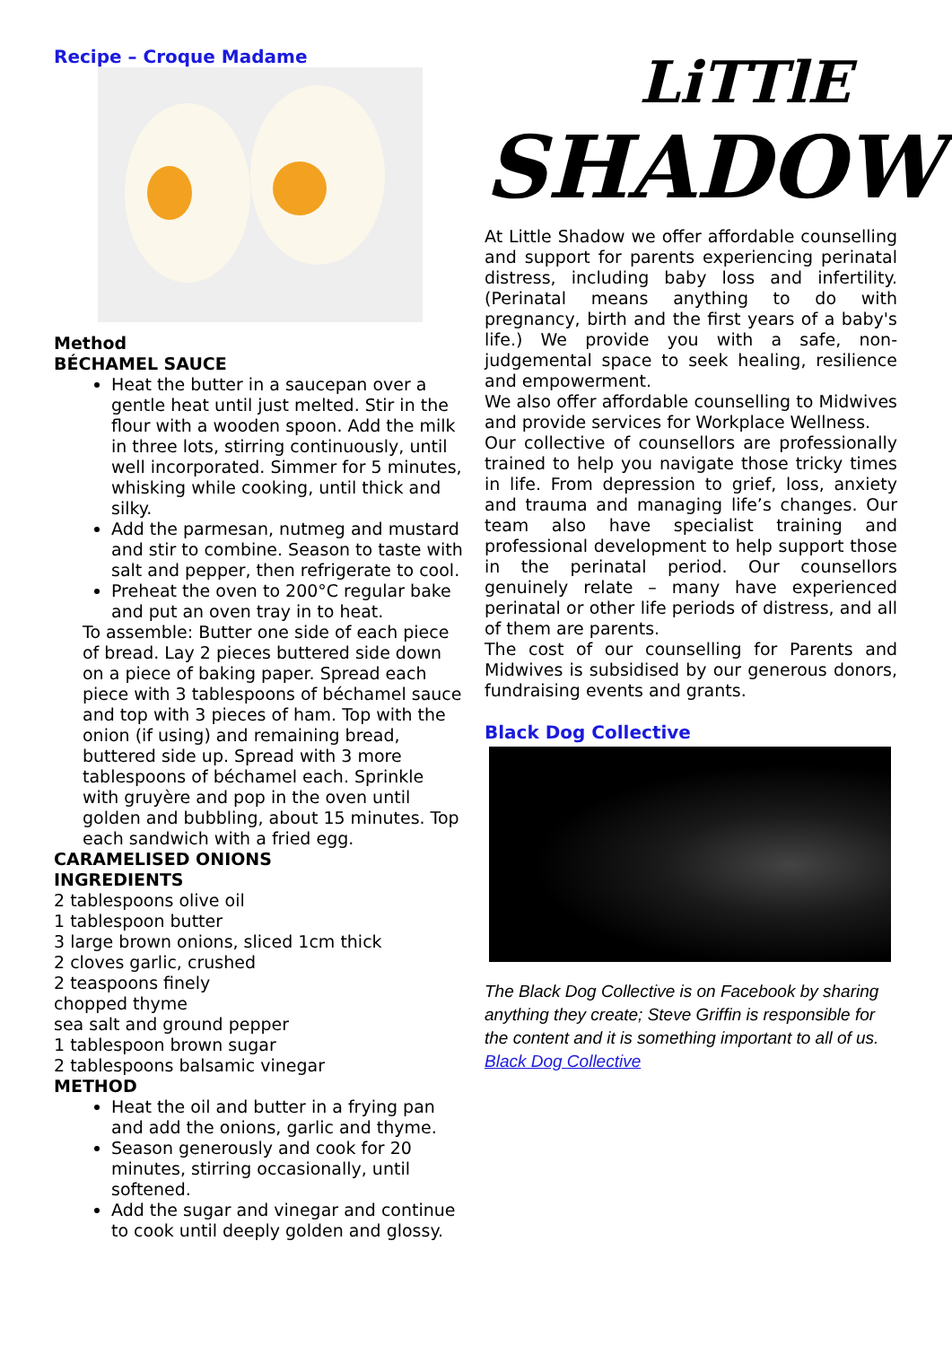Recipe – Croque Madame
Method
BÉCHAMEL SAUCE
Heat the butter in a saucepan over a gentle heat until just melted. Stir in the flour with a wooden spoon. Add the milk in three lots, stirring continuously, until well incorporated. Simmer for 5 minutes, whisking while cooking, until thick and silky.
Add the parmesan, nutmeg and mustard and stir to combine. Season to taste with salt and pepper, then refrigerate to cool.
Preheat the oven to 200°C regular bake and put an oven tray in to heat.
To assemble: Butter one side of each piece of bread. Lay 2 pieces buttered side down on a piece of baking paper. Spread each piece with 3 tablespoons of béchamel sauce and top with 3 pieces of ham. Top with the onion (if using) and remaining bread, buttered side up. Spread with 3 more tablespoons of béchamel each. Sprinkle with gruyère and pop in the oven until golden and bubbling, about 15 minutes. Top each sandwich with a fried egg.
CARAMELISED ONIONS
INGREDIENTS
2 tablespoons olive oil
1 tablespoon butter
3 large brown onions, sliced 1cm thick
2 cloves garlic, crushed
2 teaspoons finely
chopped thyme
sea salt and ground pepper
1 tablespoon brown sugar
2 tablespoons balsamic vinegar
METHOD
Heat the oil and butter in a frying pan and add the onions, garlic and thyme.
Season generously and cook for 20 minutes, stirring occasionally, until softened.
Add the sugar and vinegar and continue to cook until deeply golden and glossy.
LiTTlE
SHADOW
At Little Shadow we offer affordable counselling and support for parents experiencing perinatal distress, including baby loss and infertility. (Perinatal means anything to do with pregnancy, birth and the first years of a baby's life.) We provide you with a safe, non-judgemental space to seek healing, resilience and empowerment.
We also offer affordable counselling to Midwives and provide services for Workplace Wellness.
Our collective of counsellors are professionally trained to help you navigate those tricky times in life. From depression to grief, loss, anxiety and trauma and managing life’s changes. Our team also have specialist training and professional development to help support those in the perinatal period. Our counsellors genuinely relate – many have experienced perinatal or other life periods of distress, and all of them are parents.
The cost of our counselling for Parents and Midwives is subsidised by our generous donors, fundraising events and grants.
Black Dog Collective
The Black Dog Collective is on Facebook by sharing anything they create; Steve Griffin is responsible for the content and it is something important to all of us.
Black Dog Collective